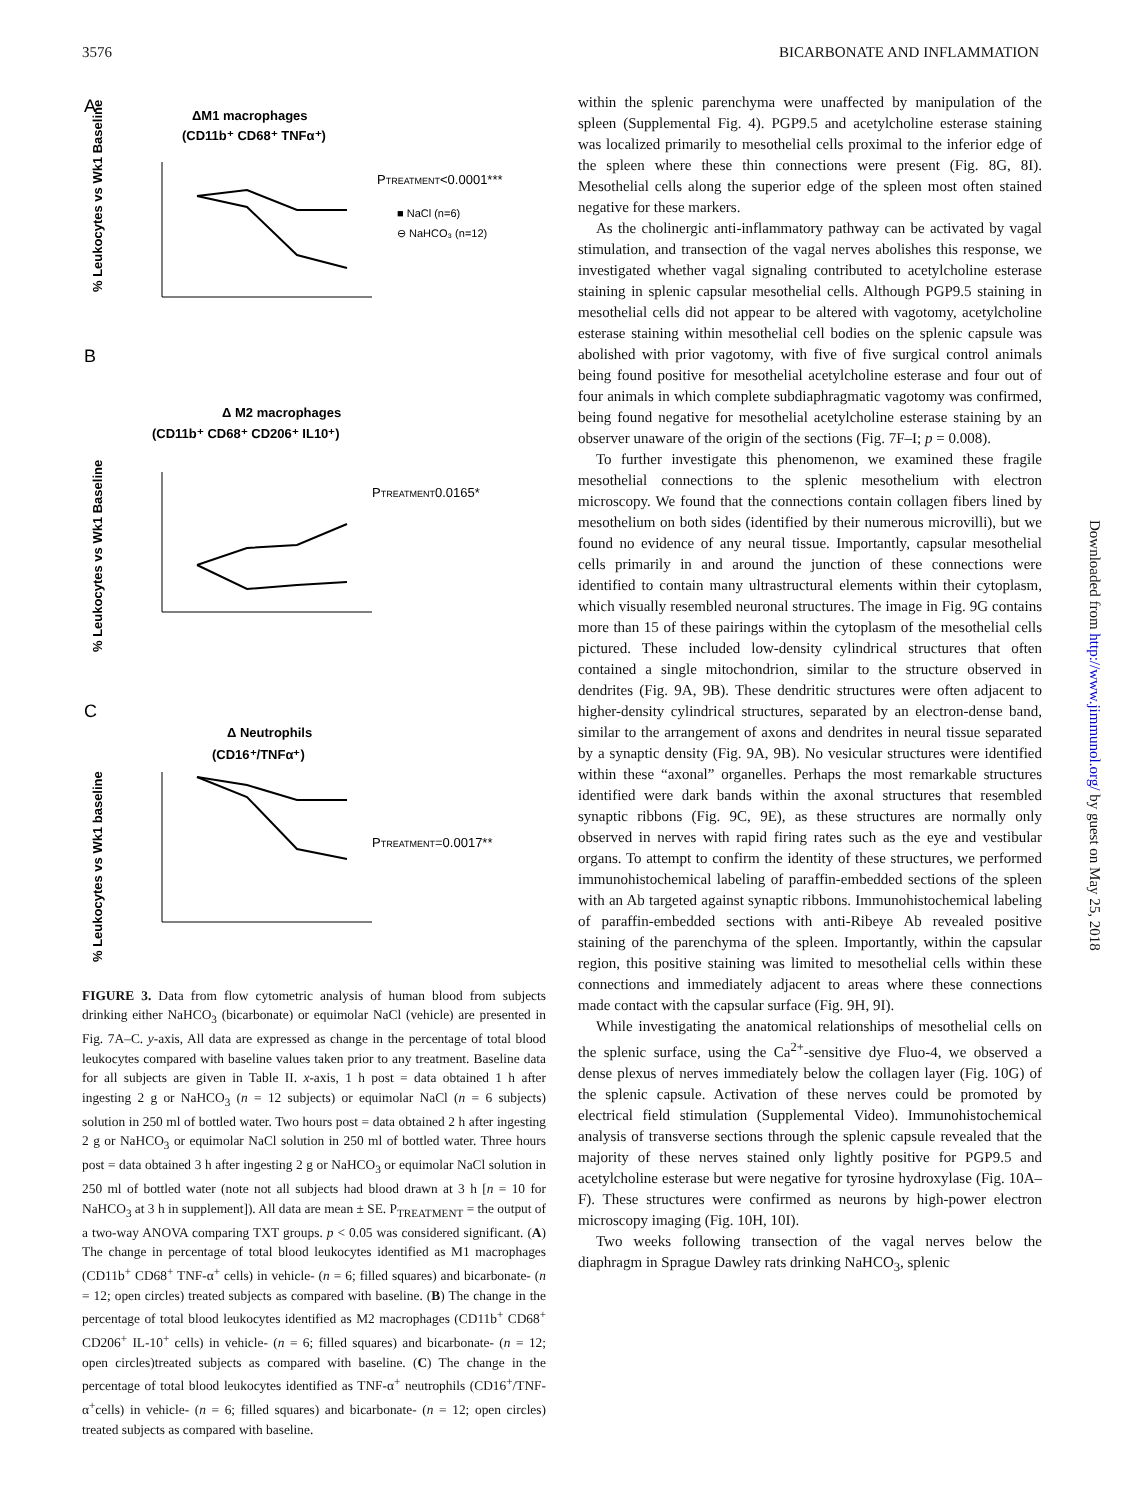3576 BICARBONATE AND INFLAMMATION
A
ΔM1 macrophages
(CD11b⁺ CD68⁺ TNFα⁺)
PTREATMENT<0.0001***
■ NaCl (n=6)
⊖ NaHCO₃ (n=12)
% Leukocytes vs Wk1 Baseline
B
Δ M2 macrophages
(CD11b⁺ CD68⁺ CD206⁺ IL10⁺)
PTREATMENT0.0165*
% Leukocytes vs Wk1 Baseline
C
Δ Neutrophils
(CD16⁺/TNFα⁺)
PTREATMENT=0.0017**
% Leukocytes vs Wk1 baseline
FIGURE 3. Data from flow cytometric analysis of human blood from subjects drinking either NaHCO<sub>3</sub> (bicarbonate) or equimolar NaCl (vehicle) are presented in Fig. 7A–C. y-axis, All data are expressed as change in the percentage of total blood leukocytes compared with baseline values taken prior to any treatment. Baseline data for all subjects are given in Table II. x-axis, 1 h post = data obtained 1 h after ingesting 2 g or NaHCO<sub>3</sub> (n = 12 subjects) or equimolar NaCl (n = 6 subjects) solution in 250 ml of bottled water. Two hours post = data obtained 2 h after ingesting 2 g or NaHCO<sub>3</sub> or equimolar NaCl solution in 250 ml of bottled water. Three hours post = data obtained 3 h after ingesting 2 g or NaHCO<sub>3</sub> or equimolar NaCl solution in 250 ml of bottled water (note not all subjects had blood drawn at 3 h [n = 10 for NaHCO<sub>3</sub> at 3 h in supplement]). All data are mean ± SE. P<sub>TREATMENT</sub> = the output of a two-way ANOVA comparing TXT groups. p < 0.05 was considered significant. (A) The change in percentage of total blood leukocytes identified as M1 macrophages (CD11b<sup>+</sup> CD68<sup>+</sup> TNF-α<sup>+</sup> cells) in vehicle- (n = 6; filled squares) and bicarbonate- (n = 12; open circles) treated subjects as compared with baseline. (B) The change in the percentage of total blood leukocytes identified as M2 macrophages (CD11b<sup>+</sup> CD68<sup>+</sup> CD206<sup>+</sup> IL-10<sup>+</sup> cells) in vehicle- (n = 6; filled squares) and bicarbonate- (n = 12; open circles)treated subjects as compared with baseline. (C) The change in the percentage of total blood leukocytes identified as TNF-α<sup>+</sup> neutrophils (CD16<sup>+</sup>/TNF-α<sup>+</sup>cells) in vehicle- (n = 6; filled squares) and bicarbonate- (n = 12; open circles) treated subjects as compared with baseline.
within the splenic parenchyma were unaffected by manipulation of the spleen (Supplemental Fig. 4). PGP9.5 and acetylcholine esterase staining was localized primarily to mesothelial cells proximal to the inferior edge of the spleen where these thin connections were present (Fig. 8G, 8I). Mesothelial cells along the superior edge of the spleen most often stained negative for these markers.
As the cholinergic anti-inflammatory pathway can be activated by vagal stimulation, and transection of the vagal nerves abolishes this response, we investigated whether vagal signaling contributed to acetylcholine esterase staining in splenic capsular mesothelial cells. Although PGP9.5 staining in mesothelial cells did not appear to be altered with vagotomy, acetylcholine esterase staining within mesothelial cell bodies on the splenic capsule was abolished with prior vagotomy, with five of five surgical control animals being found positive for mesothelial acetylcholine esterase and four out of four animals in which complete subdiaphragmatic vagotomy was confirmed, being found negative for mesothelial acetylcholine esterase staining by an observer unaware of the origin of the sections (Fig. 7F–I; p = 0.008).
To further investigate this phenomenon, we examined these fragile mesothelial connections to the splenic mesothelium with electron microscopy. We found that the connections contain collagen fibers lined by mesothelium on both sides (identified by their numerous microvilli), but we found no evidence of any neural tissue. Importantly, capsular mesothelial cells primarily in and around the junction of these connections were identified to contain many ultrastructural elements within their cytoplasm, which visually resembled neuronal structures. The image in Fig. 9G contains more than 15 of these pairings within the cytoplasm of the mesothelial cells pictured. These included low-density cylindrical structures that often contained a single mitochondrion, similar to the structure observed in dendrites (Fig. 9A, 9B). These dendritic structures were often adjacent to higher-density cylindrical structures, separated by an electron-dense band, similar to the arrangement of axons and dendrites in neural tissue separated by a synaptic density (Fig. 9A, 9B). No vesicular structures were identified within these “axonal” organelles. Perhaps the most remarkable structures identified were dark bands within the axonal structures that resembled synaptic ribbons (Fig. 9C, 9E), as these structures are normally only observed in nerves with rapid firing rates such as the eye and vestibular organs. To attempt to confirm the identity of these structures, we performed immunohistochemical labeling of paraffin-embedded sections of the spleen with an Ab targeted against synaptic ribbons. Immunohistochemical labeling of paraffin-embedded sections with anti-Ribeye Ab revealed positive staining of the parenchyma of the spleen. Importantly, within the capsular region, this positive staining was limited to mesothelial cells within these connections and immediately adjacent to areas where these connections made contact with the capsular surface (Fig. 9H, 9I).
While investigating the anatomical relationships of mesothelial cells on the splenic surface, using the Ca<sup>2+</sup>-sensitive dye Fluo-4, we observed a dense plexus of nerves immediately below the collagen layer (Fig. 10G) of the splenic capsule. Activation of these nerves could be promoted by electrical field stimulation (Supplemental Video). Immunohistochemical analysis of transverse sections through the splenic capsule revealed that the majority of these nerves stained only lightly positive for PGP9.5 and acetylcholine esterase but were negative for tyrosine hydroxylase (Fig. 10A–F). These structures were confirmed as neurons by high-power electron microscopy imaging (Fig. 10H, 10I).
Two weeks following transection of the vagal nerves below the diaphragm in Sprague Dawley rats drinking NaHCO<sub>3</sub>, splenic
Downloaded from http://www.jimmunol.org/ by guest on May 25, 2018